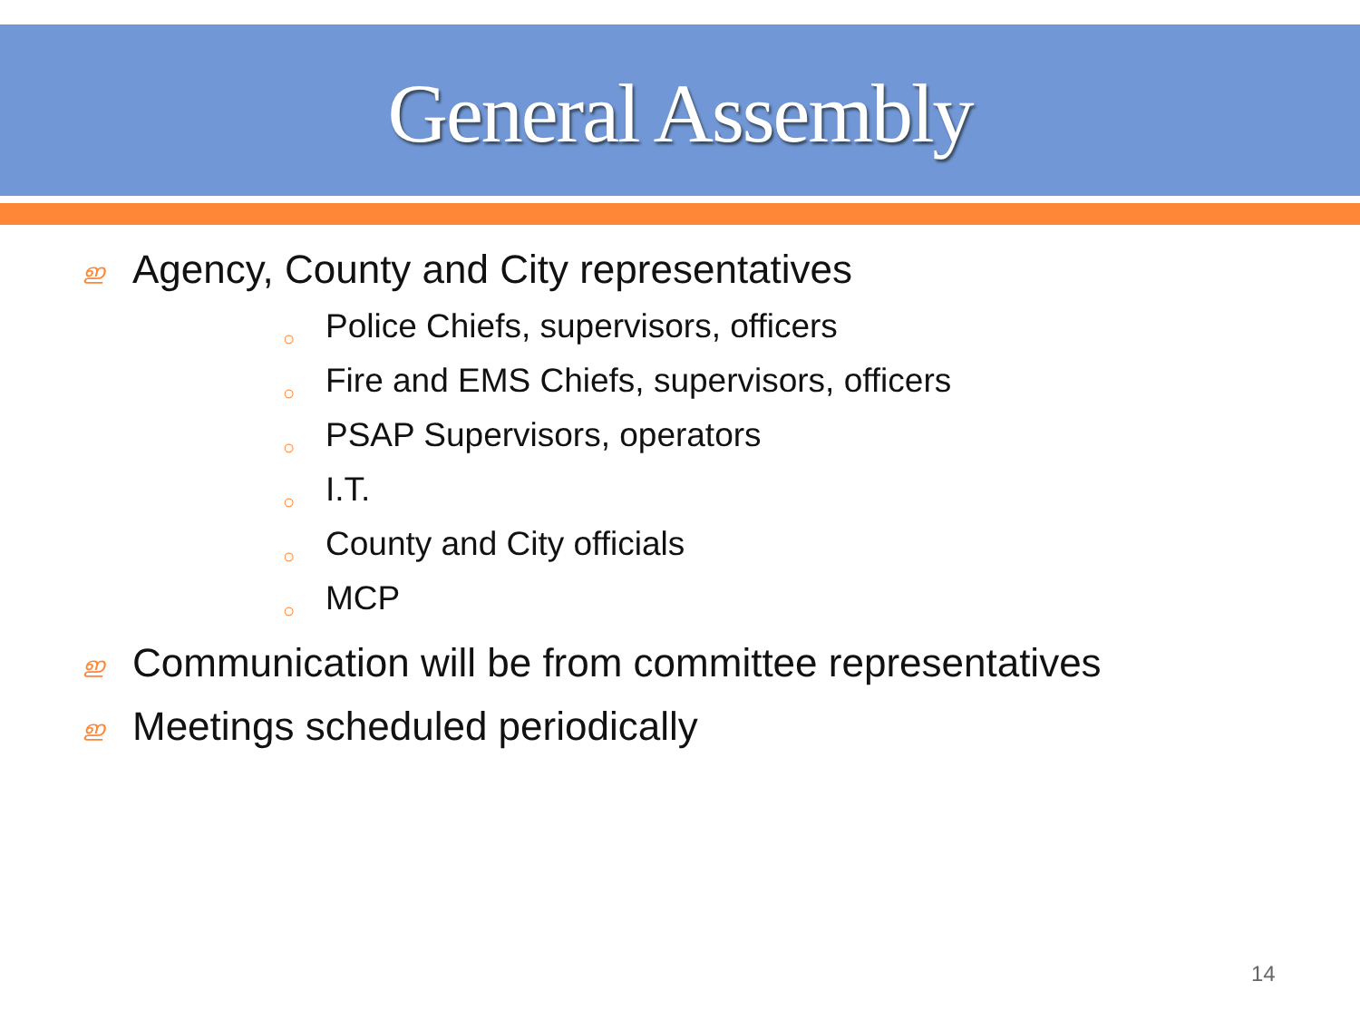General Assembly
ഇ Agency, County and City representatives
○ Police Chiefs, supervisors, officers
○ Fire and EMS Chiefs, supervisors, officers
○ PSAP Supervisors, operators
○ I.T.
○ County and City officials
○ MCP
ഇ Communication will be from committee representatives
ഇ Meetings scheduled periodically
14